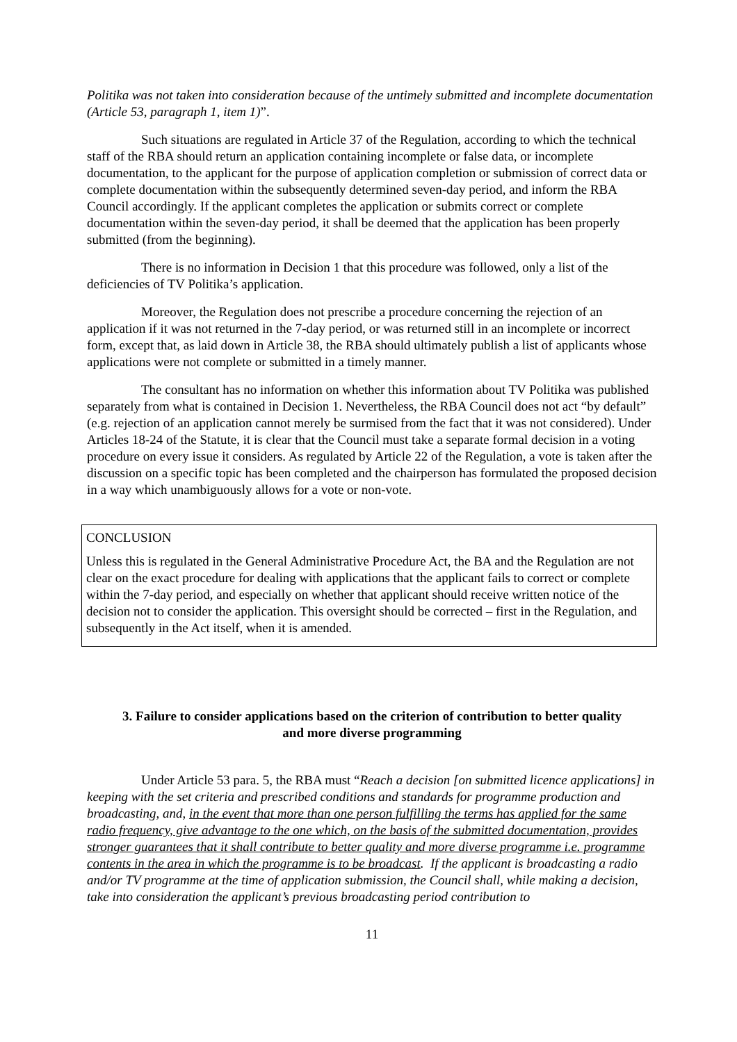Politika was not taken into consideration because of the untimely submitted and incomplete documentation (Article 53, paragraph 1, item 1)”.
Such situations are regulated in Article 37 of the Regulation, according to which the technical staff of the RBA should return an application containing incomplete or false data, or incomplete documentation, to the applicant for the purpose of application completion or submission of correct data or complete documentation within the subsequently determined seven-day period, and inform the RBA Council accordingly. If the applicant completes the application or submits correct or complete documentation within the seven-day period, it shall be deemed that the application has been properly submitted (from the beginning).
There is no information in Decision 1 that this procedure was followed, only a list of the deficiencies of TV Politika’s application.
Moreover, the Regulation does not prescribe a procedure concerning the rejection of an application if it was not returned in the 7-day period, or was returned still in an incomplete or incorrect form, except that, as laid down in Article 38, the RBA should ultimately publish a list of applicants whose applications were not complete or submitted in a timely manner.
The consultant has no information on whether this information about TV Politika was published separately from what is contained in Decision 1. Nevertheless, the RBA Council does not act “by default” (e.g. rejection of an application cannot merely be surmised from the fact that it was not considered). Under Articles 18-24 of the Statute, it is clear that the Council must take a separate formal decision in a voting procedure on every issue it considers. As regulated by Article 22 of the Regulation, a vote is taken after the discussion on a specific topic has been completed and the chairperson has formulated the proposed decision in a way which unambiguously allows for a vote or non-vote.
CONCLUSION
Unless this is regulated in the General Administrative Procedure Act, the BA and the Regulation are not clear on the exact procedure for dealing with applications that the applicant fails to correct or complete within the 7-day period, and especially on whether that applicant should receive written notice of the decision not to consider the application. This oversight should be corrected – first in the Regulation, and subsequently in the Act itself, when it is amended.
3. Failure to consider applications based on the criterion of contribution to better quality and more diverse programming
Under Article 53 para. 5, the RBA must “Reach a decision [on submitted licence applications] in keeping with the set criteria and prescribed conditions and standards for programme production and broadcasting, and, in the event that more than one person fulfilling the terms has applied for the same radio frequency, give advantage to the one which, on the basis of the submitted documentation, provides stronger guarantees that it shall contribute to better quality and more diverse programme i.e. programme contents in the area in which the programme is to be broadcast. If the applicant is broadcasting a radio and/or TV programme at the time of application submission, the Council shall, while making a decision, take into consideration the applicant’s previous broadcasting period contribution to
11